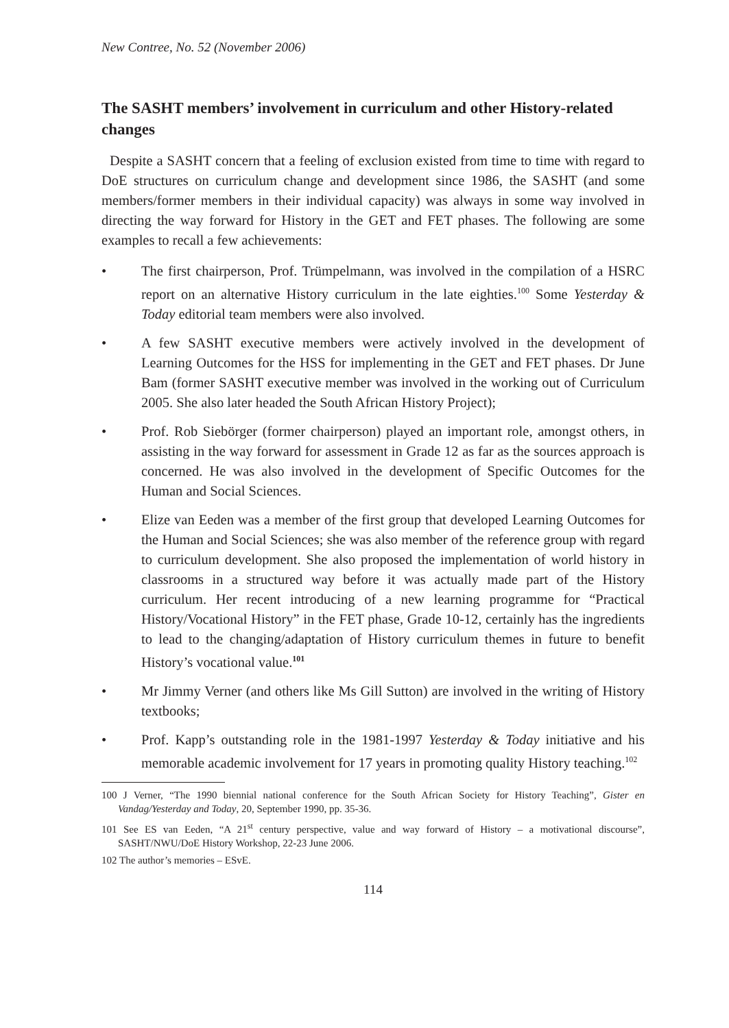New Contree, No. 52 (November 2006)
The SASHT members’ involvement in curriculum and other History-related changes
Despite a SASHT concern that a feeling of exclusion existed from time to time with regard to DoE structures on curriculum change and development since 1986, the SASHT (and some members/former members in their individual capacity) was always in some way involved in directing the way forward for History in the GET and FET phases. The following are some examples to recall a few achievements:
• The first chairperson, Prof. Trümpelmann, was involved in the compilation of a HSRC report on an alternative History curriculum in the late eighties.<sup>100</sup> Some Yesterday & Today editorial team members were also involved.
• A few SASHT executive members were actively involved in the development of Learning Outcomes for the HSS for implementing in the GET and FET phases. Dr June Bam (former SASHT executive member was involved in the working out of Curriculum 2005. She also later headed the South African History Project);
• Prof. Rob Siebörger (former chairperson) played an important role, amongst others, in assisting in the way forward for assessment in Grade 12 as far as the sources approach is concerned. He was also involved in the development of Specific Outcomes for the Human and Social Sciences.
• Elize van Eeden was a member of the first group that developed Learning Outcomes for the Human and Social Sciences; she was also member of the reference group with regard to curriculum development. She also proposed the implementation of world history in classrooms in a structured way before it was actually made part of the History curriculum. Her recent introducing of a new learning programme for “Practical History/Vocational History” in the FET phase, Grade 10-12, certainly has the ingredients to lead to the changing/adaptation of History curriculum themes in future to benefit History’s vocational value.<sup>101</sup>
• Mr Jimmy Verner (and others like Ms Gill Sutton) are involved in the writing of History textbooks;
• Prof. Kapp’s outstanding role in the 1981-1997 Yesterday & Today initiative and his memorable academic involvement for 17 years in promoting quality History teaching.<sup>102</sup>
100 J Verner, “The 1990 biennial national conference for the South African Society for History Teaching”, Gister en Vandag/Yesterday and Today, 20, September 1990, pp. 35-36.
101 See ES van Eeden, “A 21<sup>st</sup> century perspective, value and way forward of History – a motivational discourse”, SASHT/NWU/DoE History Workshop, 22-23 June 2006.
102 The author’s memories – ESvE.
114